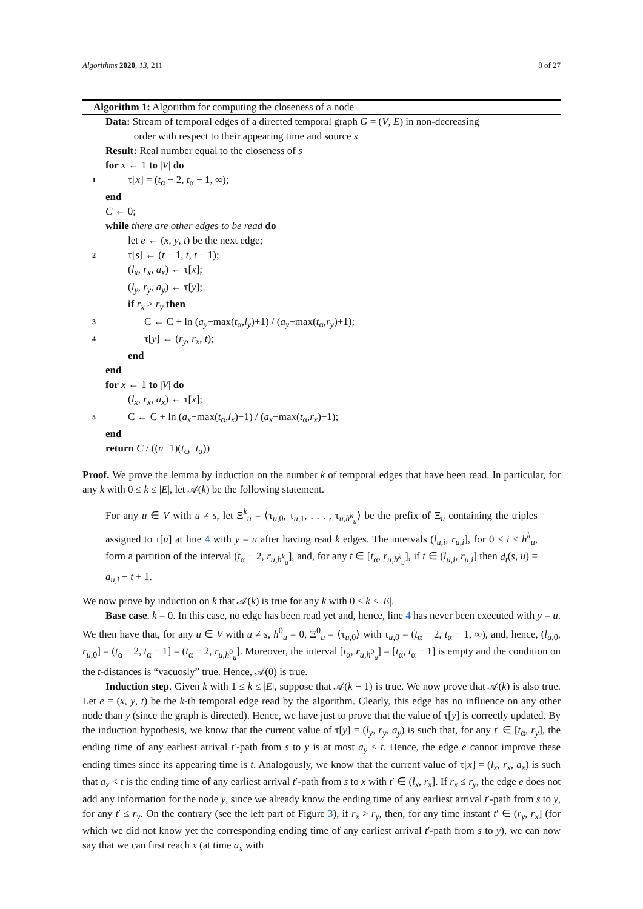Algorithms 2020, 13, 211 8 of 27
Algorithm 1: Algorithm for computing the closeness of a node
Data: Stream of temporal edges of a directed temporal graph G = (V, E) in non-decreasing
order with respect to their appearing time and source s
Result: Real number equal to the closeness of s
for x ← 1 to |V| do
1 τ[x] = (t<sub>α</sub> − 2, t<sub>α</sub> − 1, ∞);
end
C ← 0;
while there are other edges to be read do
let e ← (x, y, t) be the next edge;
2 τ[s] ← (t − 1, t, t − 1);
(l<sub>x</sub>, r<sub>x</sub>, a<sub>x</sub>) ← τ[x];
(l<sub>y</sub>, r<sub>y</sub>, a<sub>y</sub>) ← τ[y];
if r<sub>x</sub> > r<sub>y</sub> then
3 C ← C + ln (a<sub>y</sub>−max(t<sub>α</sub>,l<sub>y</sub>)+1) / (a<sub>y</sub>−max(t<sub>α</sub>,r<sub>y</sub>)+1);
4 τ[y] ← (r<sub>y</sub>, r<sub>x</sub>, t);
end
end
for x ← 1 to |V| do
(l<sub>x</sub>, r<sub>x</sub>, a<sub>x</sub>) ← τ[x];
5 C ← C + ln (a<sub>x</sub>−max(t<sub>α</sub>,l<sub>x</sub>)+1) / (a<sub>x</sub>−max(t<sub>α</sub>,r<sub>x</sub>)+1);
end
return C / ((n−1)(t<sub>ω</sub>−t<sub>α</sub>))
Proof. We prove the lemma by induction on the number k of temporal edges that have been read. In particular, for any k with 0 ≤ k ≤ |E|, let 𝒜(k) be the following statement.
For any u ∈ V with u ≠ s, let Ξ<sup>k</sup><sub>u</sub> = ⟨τ<sub>u,0</sub>, τ<sub>u,1</sub>, . . . , τ<sub>u,h<sup>k</sup><sub>u</sub></sub>⟩ be the prefix of Ξ<sub>u</sub> containing the triples assigned to τ[u] at line 4 with y = u after having read k edges. The intervals (l<sub>u,i</sub>, r<sub>u,i</sub>], for 0 ≤ i ≤ h<sup>k</sup><sub>u</sub>, form a partition of the interval (t<sub>α</sub> − 2, r<sub>u,h<sup>k</sup><sub>u</sub></sub>], and, for any t ∈ [t<sub>α</sub>, r<sub>u,h<sup>k</sup><sub>u</sub></sub>], if t ∈ (l<sub>u,i</sub>, r<sub>u,i</sub>] then d<sub>t</sub>(s, u) = a<sub>u,i</sub> − t + 1.
We now prove by induction on k that 𝒜(k) is true for any k with 0 ≤ k ≤ |E|.
Base case. k = 0. In this case, no edge has been read yet and, hence, line 4 has never been executed with y = u. We then have that, for any u ∈ V with u ≠ s, h<sup>0</sup><sub>u</sub> = 0, Ξ<sup>0</sup><sub>u</sub> = ⟨τ<sub>u,0</sub>⟩ with τ<sub>u,0</sub> = (t<sub>α</sub> − 2, t<sub>α</sub> − 1, ∞), and, hence, (l<sub>u,0</sub>, r<sub>u,0</sub>] = (t<sub>α</sub> − 2, t<sub>α</sub> − 1] = (t<sub>α</sub> − 2, r<sub>u,h<sup>0</sup><sub>u</sub></sub>]. Moreover, the interval [t<sub>α</sub>, r<sub>u,h<sup>0</sup><sub>u</sub></sub>] = [t<sub>α</sub>, t<sub>α</sub> − 1] is empty and the condition on the t-distances is “vacuosly” true. Hence, 𝒜(0) is true.
Induction step. Given k with 1 ≤ k ≤ |E|, suppose that 𝒜(k − 1) is true. We now prove that 𝒜(k) is also true. Let e = (x, y, t) be the k-th temporal edge read by the algorithm. Clearly, this edge has no influence on any other node than y (since the graph is directed). Hence, we have just to prove that the value of τ[y] is correctly updated. By the induction hypothesis, we know that the current value of τ[y] = (l<sub>y</sub>, r<sub>y</sub>, a<sub>y</sub>) is such that, for any t′ ∈ [t<sub>α</sub>, r<sub>y</sub>], the ending time of any earliest arrival t′-path from s to y is at most a<sub>y</sub> < t. Hence, the edge e cannot improve these ending times since its appearing time is t. Analogously, we know that the current value of τ[x] = (l<sub>x</sub>, r<sub>x</sub>, a<sub>x</sub>) is such that a<sub>x</sub> < t is the ending time of any earliest arrival t′-path from s to x with t′ ∈ (l<sub>x</sub>, r<sub>x</sub>]. If r<sub>x</sub> ≤ r<sub>y</sub>, the edge e does not add any information for the node y, since we already know the ending time of any earliest arrival t′-path from s to y, for any t′ ≤ r<sub>y</sub>. On the contrary (see the left part of Figure 3), if r<sub>x</sub> > r<sub>y</sub>, then, for any time instant t′ ∈ (r<sub>y</sub>, r<sub>x</sub>] (for which we did not know yet the corresponding ending time of any earliest arrival t′-path from s to y), we can now say that we can first reach x (at time a<sub>x</sub> with